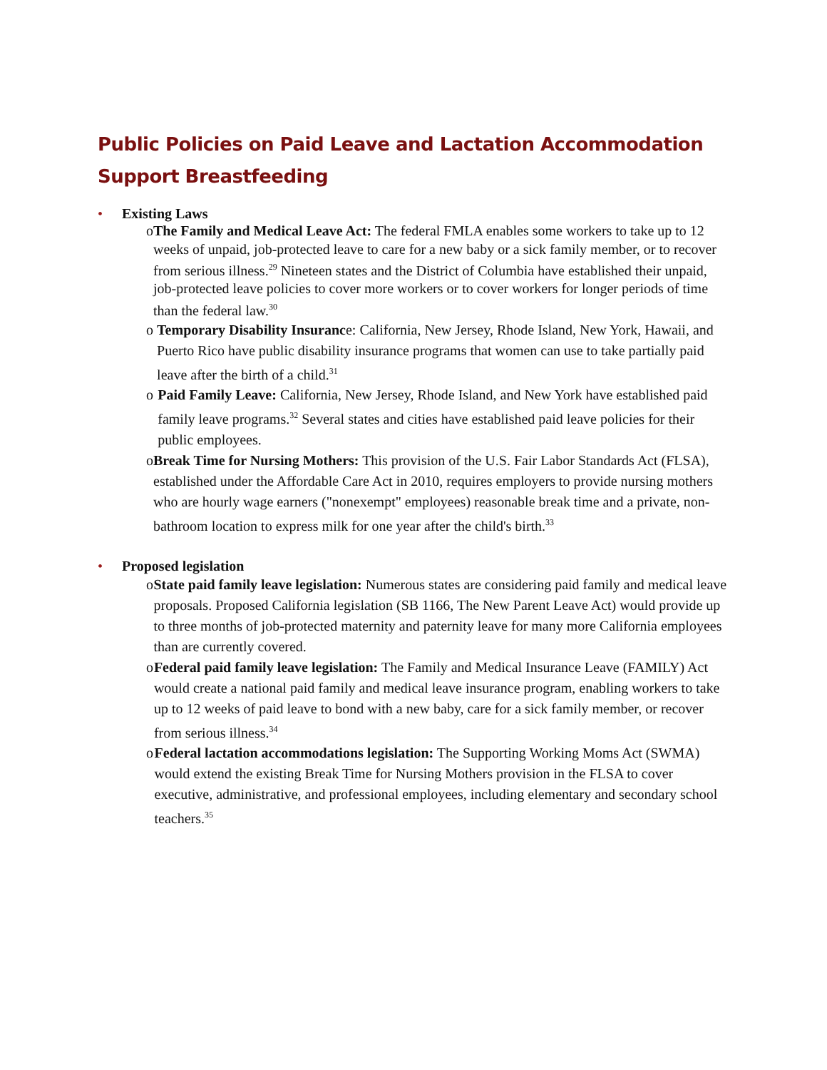Public Policies on Paid Leave and Lactation Accommodation Support Breastfeeding
• Existing Laws
o The Family and Medical Leave Act: The federal FMLA enables some workers to take up to 12 weeks of unpaid, job-protected leave to care for a new baby or a sick family member, or to recover from serious illness.<sup>29</sup> Nineteen states and the District of Columbia have established their unpaid, job-protected leave policies to cover more workers or to cover workers for longer periods of time than the federal law.<sup>30</sup>
o Temporary Disability Insurance: California, New Jersey, Rhode Island, New York, Hawaii, and Puerto Rico have public disability insurance programs that women can use to take partially paid leave after the birth of a child.<sup>31</sup>
o Paid Family Leave: California, New Jersey, Rhode Island, and New York have established paid family leave programs.<sup>32</sup> Several states and cities have established paid leave policies for their public employees.
o Break Time for Nursing Mothers: This provision of the U.S. Fair Labor Standards Act (FLSA), established under the Affordable Care Act in 2010, requires employers to provide nursing mothers who are hourly wage earners ("nonexempt" employees) reasonable break time and a private, non-bathroom location to express milk for one year after the child's birth.<sup>33</sup>
• Proposed legislation
o State paid family leave legislation: Numerous states are considering paid family and medical leave proposals. Proposed California legislation (SB 1166, The New Parent Leave Act) would provide up to three months of job-protected maternity and paternity leave for many more California employees than are currently covered.
o Federal paid family leave legislation: The Family and Medical Insurance Leave (FAMILY) Act would create a national paid family and medical leave insurance program, enabling workers to take up to 12 weeks of paid leave to bond with a new baby, care for a sick family member, or recover from serious illness.<sup>34</sup>
o Federal lactation accommodations legislation: The Supporting Working Moms Act (SWMA) would extend the existing Break Time for Nursing Mothers provision in the FLSA to cover executive, administrative, and professional employees, including elementary and secondary school teachers.<sup>35</sup>